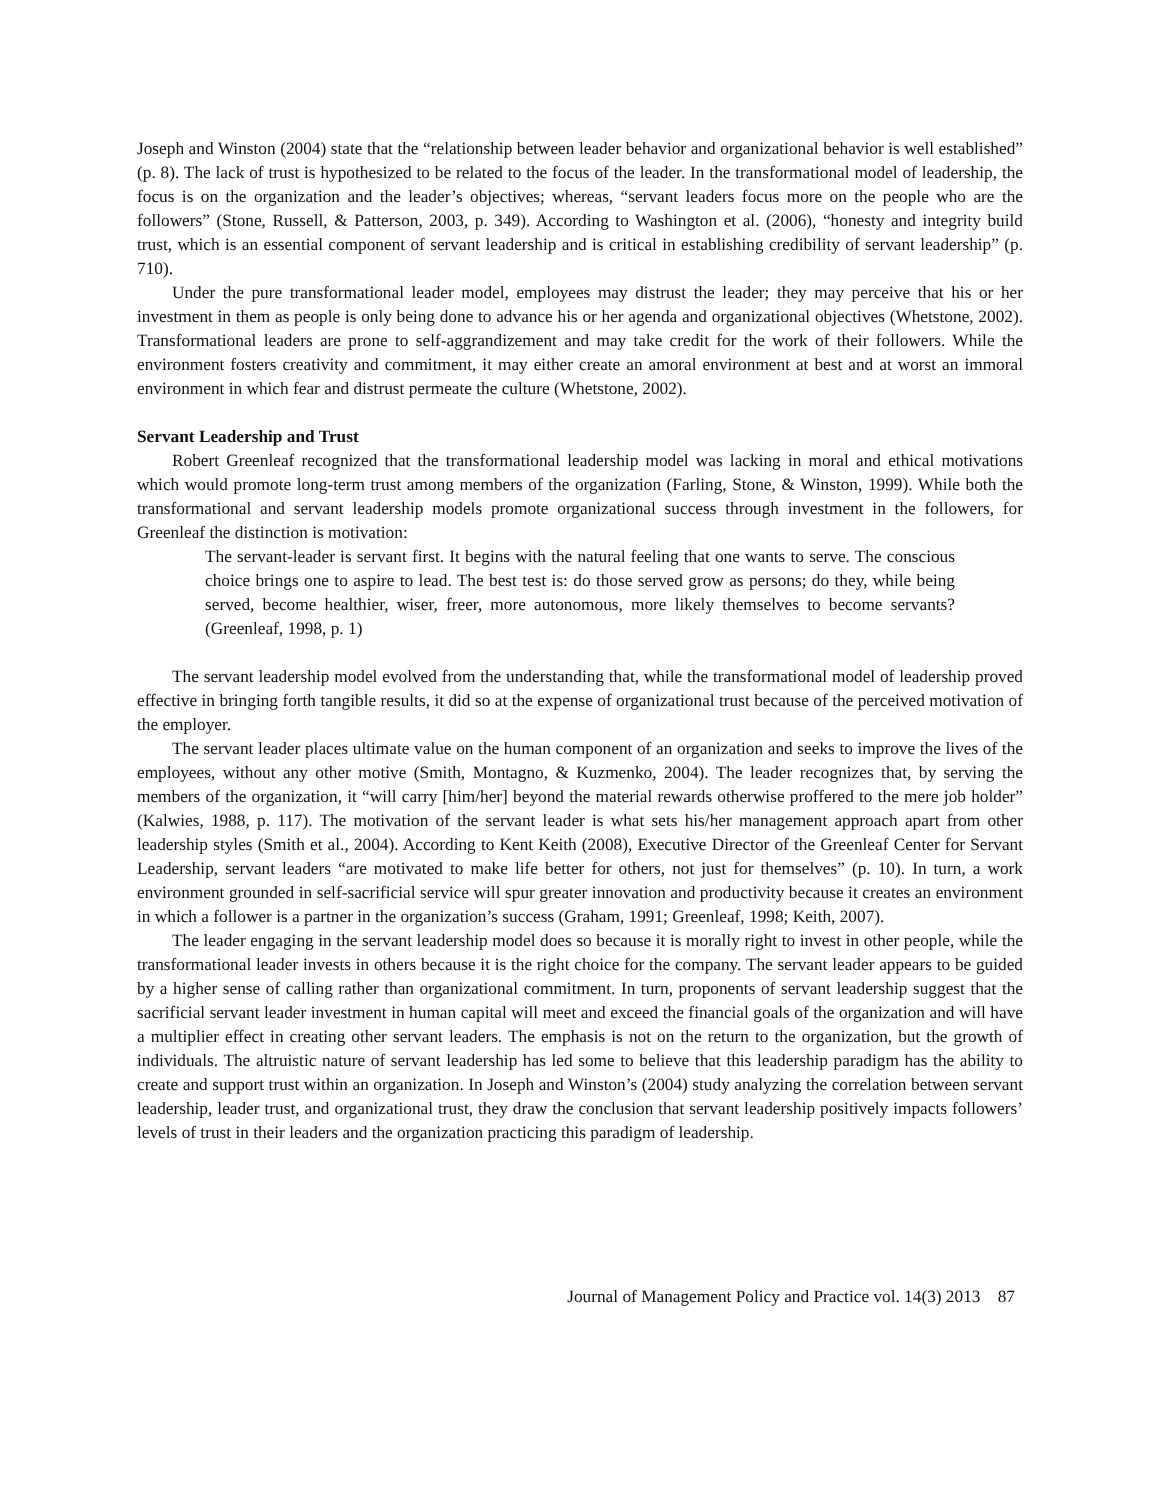Joseph and Winston (2004) state that the “relationship between leader behavior and organizational behavior is well established” (p. 8). The lack of trust is hypothesized to be related to the focus of the leader. In the transformational model of leadership, the focus is on the organization and the leader’s objectives; whereas, “servant leaders focus more on the people who are the followers” (Stone, Russell, & Patterson, 2003, p. 349). According to Washington et al. (2006), “honesty and integrity build trust, which is an essential component of servant leadership and is critical in establishing credibility of servant leadership” (p. 710).
Under the pure transformational leader model, employees may distrust the leader; they may perceive that his or her investment in them as people is only being done to advance his or her agenda and organizational objectives (Whetstone, 2002). Transformational leaders are prone to self-aggrandizement and may take credit for the work of their followers. While the environment fosters creativity and commitment, it may either create an amoral environment at best and at worst an immoral environment in which fear and distrust permeate the culture (Whetstone, 2002).
Servant Leadership and Trust
Robert Greenleaf recognized that the transformational leadership model was lacking in moral and ethical motivations which would promote long-term trust among members of the organization (Farling, Stone, & Winston, 1999). While both the transformational and servant leadership models promote organizational success through investment in the followers, for Greenleaf the distinction is motivation:
The servant-leader is servant first. It begins with the natural feeling that one wants to serve. The conscious choice brings one to aspire to lead. The best test is: do those served grow as persons; do they, while being served, become healthier, wiser, freer, more autonomous, more likely themselves to become servants? (Greenleaf, 1998, p. 1)
The servant leadership model evolved from the understanding that, while the transformational model of leadership proved effective in bringing forth tangible results, it did so at the expense of organizational trust because of the perceived motivation of the employer.
The servant leader places ultimate value on the human component of an organization and seeks to improve the lives of the employees, without any other motive (Smith, Montagno, & Kuzmenko, 2004). The leader recognizes that, by serving the members of the organization, it “will carry [him/her] beyond the material rewards otherwise proffered to the mere job holder” (Kalwies, 1988, p. 117). The motivation of the servant leader is what sets his/her management approach apart from other leadership styles (Smith et al., 2004). According to Kent Keith (2008), Executive Director of the Greenleaf Center for Servant Leadership, servant leaders “are motivated to make life better for others, not just for themselves” (p. 10). In turn, a work environment grounded in self-sacrificial service will spur greater innovation and productivity because it creates an environment in which a follower is a partner in the organization’s success (Graham, 1991; Greenleaf, 1998; Keith, 2007).
The leader engaging in the servant leadership model does so because it is morally right to invest in other people, while the transformational leader invests in others because it is the right choice for the company. The servant leader appears to be guided by a higher sense of calling rather than organizational commitment. In turn, proponents of servant leadership suggest that the sacrificial servant leader investment in human capital will meet and exceed the financial goals of the organization and will have a multiplier effect in creating other servant leaders. The emphasis is not on the return to the organization, but the growth of individuals. The altruistic nature of servant leadership has led some to believe that this leadership paradigm has the ability to create and support trust within an organization. In Joseph and Winston’s (2004) study analyzing the correlation between servant leadership, leader trust, and organizational trust, they draw the conclusion that servant leadership positively impacts followers’ levels of trust in their leaders and the organization practicing this paradigm of leadership.
Journal of Management Policy and Practice vol. 14(3) 2013 87